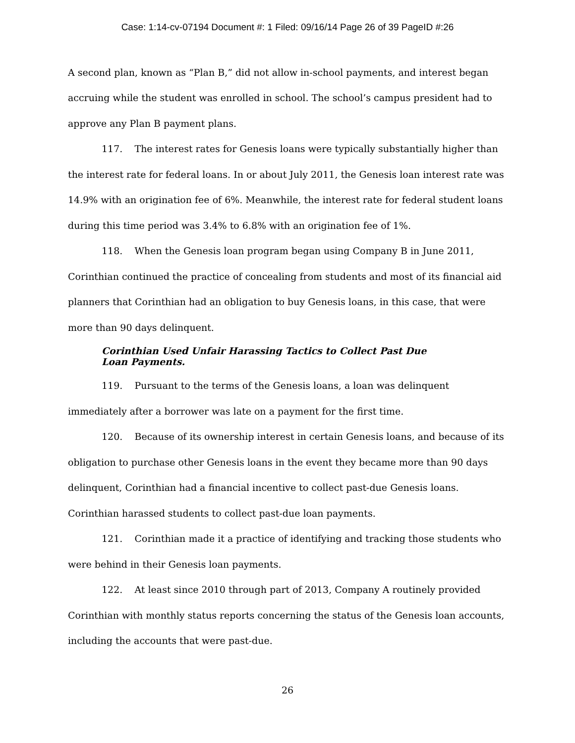Case: 1:14-cv-07194 Document #: 1 Filed: 09/16/14 Page 26 of 39 PageID #:26
A second plan, known as “Plan B,” did not allow in-school payments, and interest began accruing while the student was enrolled in school. The school’s campus president had to approve any Plan B payment plans.
117. The interest rates for Genesis loans were typically substantially higher than the interest rate for federal loans. In or about July 2011, the Genesis loan interest rate was 14.9% with an origination fee of 6%. Meanwhile, the interest rate for federal student loans during this time period was 3.4% to 6.8% with an origination fee of 1%.
118. When the Genesis loan program began using Company B in June 2011, Corinthian continued the practice of concealing from students and most of its financial aid planners that Corinthian had an obligation to buy Genesis loans, in this case, that were more than 90 days delinquent.
Corinthian Used Unfair Harassing Tactics to Collect Past Due Loan Payments.
119. Pursuant to the terms of the Genesis loans, a loan was delinquent immediately after a borrower was late on a payment for the first time.
120. Because of its ownership interest in certain Genesis loans, and because of its obligation to purchase other Genesis loans in the event they became more than 90 days delinquent, Corinthian had a financial incentive to collect past-due Genesis loans. Corinthian harassed students to collect past-due loan payments.
121. Corinthian made it a practice of identifying and tracking those students who were behind in their Genesis loan payments.
122. At least since 2010 through part of 2013, Company A routinely provided Corinthian with monthly status reports concerning the status of the Genesis loan accounts, including the accounts that were past-due.
26